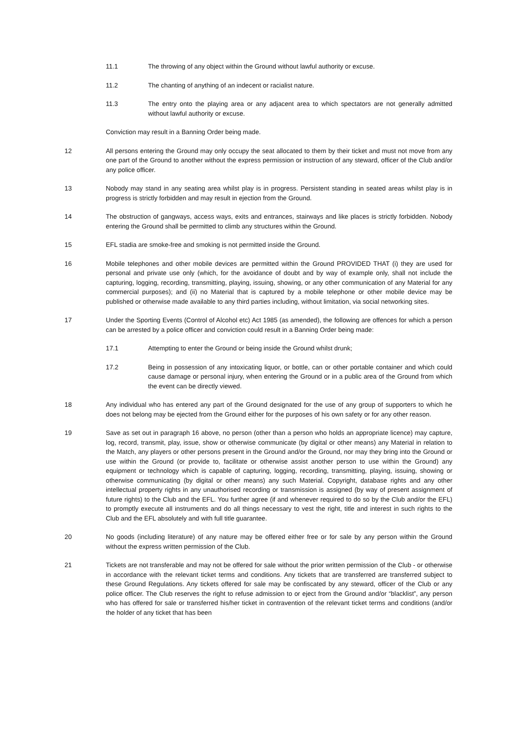11.1 The throwing of any object within the Ground without lawful authority or excuse.
11.2 The chanting of anything of an indecent or racialist nature.
11.3 The entry onto the playing area or any adjacent area to which spectators are not generally admitted without lawful authority or excuse.
Conviction may result in a Banning Order being made.
12 All persons entering the Ground may only occupy the seat allocated to them by their ticket and must not move from any one part of the Ground to another without the express permission or instruction of any steward, officer of the Club and/or any police officer.
13 Nobody may stand in any seating area whilst play is in progress. Persistent standing in seated areas whilst play is in progress is strictly forbidden and may result in ejection from the Ground.
14 The obstruction of gangways, access ways, exits and entrances, stairways and like places is strictly forbidden. Nobody entering the Ground shall be permitted to climb any structures within the Ground.
15 EFL stadia are smoke-free and smoking is not permitted inside the Ground.
16 Mobile telephones and other mobile devices are permitted within the Ground PROVIDED THAT (i) they are used for personal and private use only (which, for the avoidance of doubt and by way of example only, shall not include the capturing, logging, recording, transmitting, playing, issuing, showing, or any other communication of any Material for any commercial purposes); and (ii) no Material that is captured by a mobile telephone or other mobile device may be published or otherwise made available to any third parties including, without limitation, via social networking sites.
17 Under the Sporting Events (Control of Alcohol etc) Act 1985 (as amended), the following are offences for which a person can be arrested by a police officer and conviction could result in a Banning Order being made:
17.1 Attempting to enter the Ground or being inside the Ground whilst drunk;
17.2 Being in possession of any intoxicating liquor, or bottle, can or other portable container and which could cause damage or personal injury, when entering the Ground or in a public area of the Ground from which the event can be directly viewed.
18 Any individual who has entered any part of the Ground designated for the use of any group of supporters to which he does not belong may be ejected from the Ground either for the purposes of his own safety or for any other reason.
19 Save as set out in paragraph 16 above, no person (other than a person who holds an appropriate licence) may capture, log, record, transmit, play, issue, show or otherwise communicate (by digital or other means) any Material in relation to the Match, any players or other persons present in the Ground and/or the Ground, nor may they bring into the Ground or use within the Ground (or provide to, facilitate or otherwise assist another person to use within the Ground) any equipment or technology which is capable of capturing, logging, recording, transmitting, playing, issuing, showing or otherwise communicating (by digital or other means) any such Material. Copyright, database rights and any other intellectual property rights in any unauthorised recording or transmission is assigned (by way of present assignment of future rights) to the Club and the EFL. You further agree (if and whenever required to do so by the Club and/or the EFL) to promptly execute all instruments and do all things necessary to vest the right, title and interest in such rights to the Club and the EFL absolutely and with full title guarantee.
20 No goods (including literature) of any nature may be offered either free or for sale by any person within the Ground without the express written permission of the Club.
21 Tickets are not transferable and may not be offered for sale without the prior written permission of the Club - or otherwise in accordance with the relevant ticket terms and conditions. Any tickets that are transferred are transferred subject to these Ground Regulations. Any tickets offered for sale may be confiscated by any steward, officer of the Club or any police officer. The Club reserves the right to refuse admission to or eject from the Ground and/or “blacklist”, any person who has offered for sale or transferred his/her ticket in contravention of the relevant ticket terms and conditions (and/or the holder of any ticket that has been